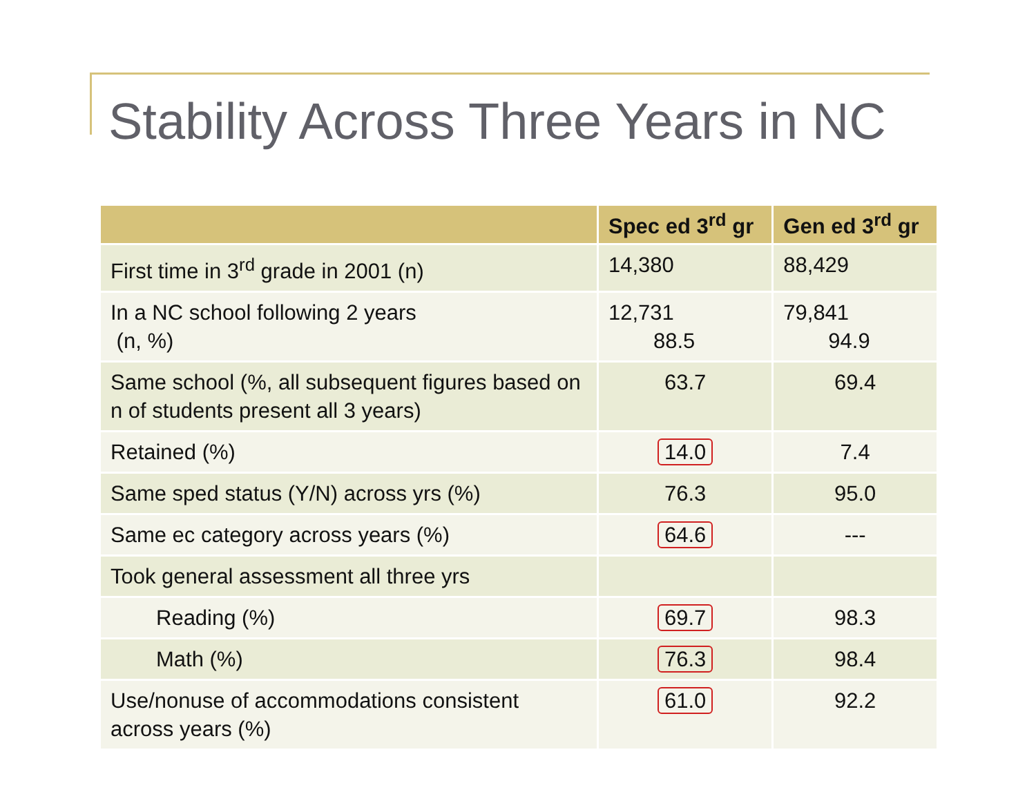Stability Across Three Years in NC
| | Spec ed 3<sup>rd</sup> gr | Gen ed 3<sup>rd</sup> gr |
| --- | --- | --- |
| First time in 3<sup>rd</sup> grade in 2001 (n) | 14,380 | 88,429 |
| In a NC school following 2 years (n, %) | 12,731 88.5 | 79,841 94.9 |
| Same school (%, all subsequent figures based on n of students present all 3 years) | 63.7 | 69.4 |
| Retained (%) | 14.0 | 7.4 |
| Same sped status (Y/N) across yrs (%) | 76.3 | 95.0 |
| Same ec category across years (%) | 64.6 | --- |
| Took general assessment all three yrs | | |
| Reading (%) | 69.7 | 98.3 |
| Math (%) | 76.3 | 98.4 |
| Use/nonuse of accommodations consistent across years (%) | 61.0 | 92.2 |